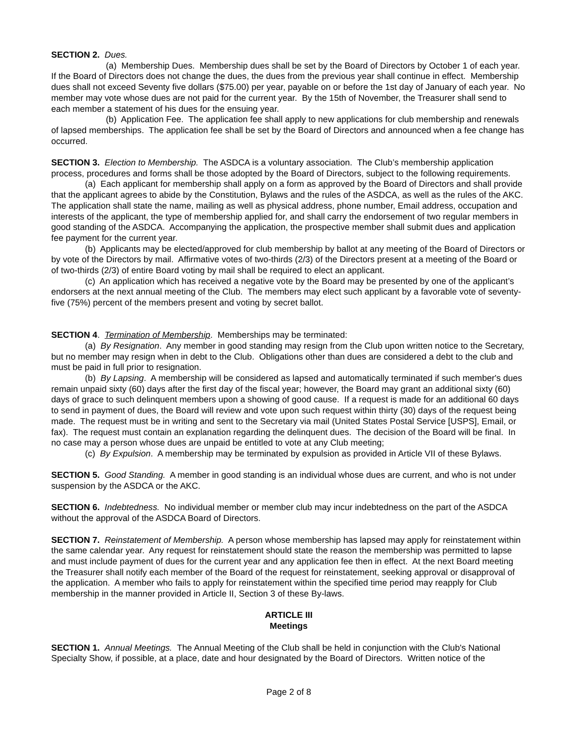SECTION 2. Dues.
(a) Membership Dues. Membership dues shall be set by the Board of Directors by October 1 of each year. If the Board of Directors does not change the dues, the dues from the previous year shall continue in effect. Membership dues shall not exceed Seventy five dollars ($75.00) per year, payable on or before the 1st day of January of each year. No member may vote whose dues are not paid for the current year. By the 15th of November, the Treasurer shall send to each member a statement of his dues for the ensuing year.
(b) Application Fee. The application fee shall apply to new applications for club membership and renewals of lapsed memberships. The application fee shall be set by the Board of Directors and announced when a fee change has occurred.
SECTION 3. Election to Membership. The ASDCA is a voluntary association. The Club’s membership application process, procedures and forms shall be those adopted by the Board of Directors, subject to the following requirements.
(a) Each applicant for membership shall apply on a form as approved by the Board of Directors and shall provide that the applicant agrees to abide by the Constitution, Bylaws and the rules of the ASDCA, as well as the rules of the AKC. The application shall state the name, mailing as well as physical address, phone number, Email address, occupation and interests of the applicant, the type of membership applied for, and shall carry the endorsement of two regular members in good standing of the ASDCA. Accompanying the application, the prospective member shall submit dues and application fee payment for the current year.
(b) Applicants may be elected/approved for club membership by ballot at any meeting of the Board of Directors or by vote of the Directors by mail. Affirmative votes of two-thirds (2/3) of the Directors present at a meeting of the Board or of two-thirds (2/3) of entire Board voting by mail shall be required to elect an applicant.
(c) An application which has received a negative vote by the Board may be presented by one of the applicant’s endorsers at the next annual meeting of the Club. The members may elect such applicant by a favorable vote of seventy-five (75%) percent of the members present and voting by secret ballot.
SECTION 4. Termination of Membership. Memberships may be terminated:
(a) By Resignation. Any member in good standing may resign from the Club upon written notice to the Secretary, but no member may resign when in debt to the Club. Obligations other than dues are considered a debt to the club and must be paid in full prior to resignation.
(b) By Lapsing. A membership will be considered as lapsed and automatically terminated if such member's dues remain unpaid sixty (60) days after the first day of the fiscal year; however, the Board may grant an additional sixty (60) days of grace to such delinquent members upon a showing of good cause. If a request is made for an additional 60 days to send in payment of dues, the Board will review and vote upon such request within thirty (30) days of the request being made. The request must be in writing and sent to the Secretary via mail (United States Postal Service [USPS], Email, or fax). The request must contain an explanation regarding the delinquent dues. The decision of the Board will be final. In no case may a person whose dues are unpaid be entitled to vote at any Club meeting;
(c) By Expulsion. A membership may be terminated by expulsion as provided in Article VII of these Bylaws.
SECTION 5. Good Standing. A member in good standing is an individual whose dues are current, and who is not under suspension by the ASDCA or the AKC.
SECTION 6. Indebtedness. No individual member or member club may incur indebtedness on the part of the ASDCA without the approval of the ASDCA Board of Directors.
SECTION 7. Reinstatement of Membership. A person whose membership has lapsed may apply for reinstatement within the same calendar year. Any request for reinstatement should state the reason the membership was permitted to lapse and must include payment of dues for the current year and any application fee then in effect. At the next Board meeting the Treasurer shall notify each member of the Board of the request for reinstatement, seeking approval or disapproval of the application. A member who fails to apply for reinstatement within the specified time period may reapply for Club membership in the manner provided in Article II, Section 3 of these By-laws.
ARTICLE III
Meetings
SECTION 1. Annual Meetings. The Annual Meeting of the Club shall be held in conjunction with the Club's National Specialty Show, if possible, at a place, date and hour designated by the Board of Directors. Written notice of the
Page 2 of 8